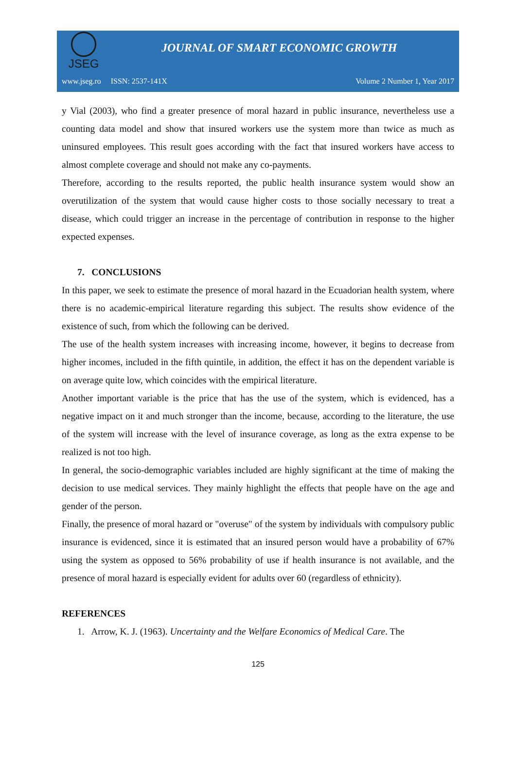JSEG
JOURNAL OF SMART ECONOMIC GROWTH
www.jseg.ro ISSN: 2537-141X Volume 2 Number 1, Year 2017
y Vial (2003), who find a greater presence of moral hazard in public insurance, nevertheless use a counting data model and show that insured workers use the system more than twice as much as uninsured employees. This result goes according with the fact that insured workers have access to almost complete coverage and should not make any co-payments.
Therefore, according to the results reported, the public health insurance system would show an overutilization of the system that would cause higher costs to those socially necessary to treat a disease, which could trigger an increase in the percentage of contribution in response to the higher expected expenses.
7. CONCLUSIONS
In this paper, we seek to estimate the presence of moral hazard in the Ecuadorian health system, where there is no academic-empirical literature regarding this subject. The results show evidence of the existence of such, from which the following can be derived.
The use of the health system increases with increasing income, however, it begins to decrease from higher incomes, included in the fifth quintile, in addition, the effect it has on the dependent variable is on average quite low, which coincides with the empirical literature.
Another important variable is the price that has the use of the system, which is evidenced, has a negative impact on it and much stronger than the income, because, according to the literature, the use of the system will increase with the level of insurance coverage, as long as the extra expense to be realized is not too high.
In general, the socio-demographic variables included are highly significant at the time of making the decision to use medical services. They mainly highlight the effects that people have on the age and gender of the person.
Finally, the presence of moral hazard or "overuse" of the system by individuals with compulsory public insurance is evidenced, since it is estimated that an insured person would have a probability of 67% using the system as opposed to 56% probability of use if health insurance is not available, and the presence of moral hazard is especially evident for adults over 60 (regardless of ethnicity).
REFERENCES
1. Arrow, K. J. (1963). Uncertainty and the Welfare Economics of Medical Care. The
125